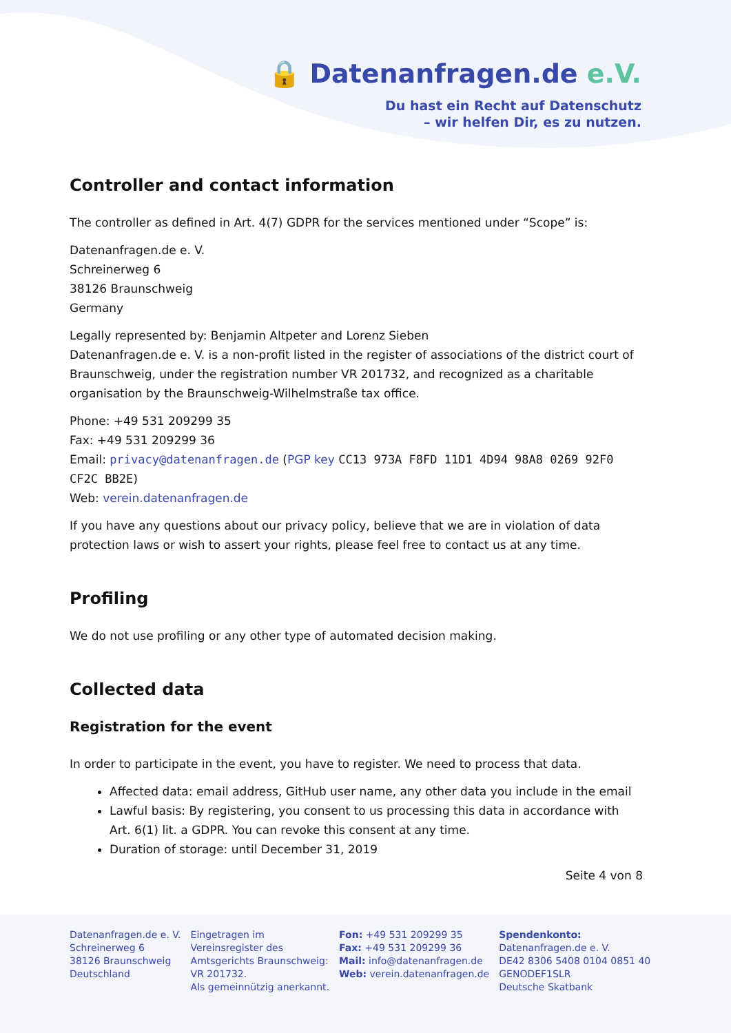🔒 Datenanfragen.de e.V.
Du hast ein Recht auf Datenschutz
– wir helfen Dir, es zu nutzen.
Controller and contact information
The controller as defined in Art. 4(7) GDPR for the services mentioned under “Scope” is:
Datenanfragen.de e. V.
Schreinerweg 6
38126 Braunschweig
Germany
Legally represented by: Benjamin Altpeter and Lorenz Sieben
Datenanfragen.de e. V. is a non-profit listed in the register of associations of the district court of Braunschweig, under the registration number VR 201732, and recognized as a charitable organisation by the Braunschweig-Wilhelmstraße tax office.
Phone: +49 531 209299 35
Fax: +49 531 209299 36
Email: privacy@datenanfragen.de (PGP key CC13 973A F8FD 11D1 4D94 98A8 0269 92F0 CF2C BB2E)
Web: verein.datenanfragen.de
If you have any questions about our privacy policy, believe that we are in violation of data protection laws or wish to assert your rights, please feel free to contact us at any time.
Profiling
We do not use profiling or any other type of automated decision making.
Collected data
Registration for the event
In order to participate in the event, you have to register. We need to process that data.
Affected data: email address, GitHub user name, any other data you include in the email
Lawful basis: By registering, you consent to us processing this data in accordance with Art. 6(1) lit. a GDPR. You can revoke this consent at any time.
Duration of storage: until December 31, 2019
Seite 4 von 8
Datenanfragen.de e. V.
Schreinerweg 6
38126 Braunschweig
Deutschland
Eingetragen im
Vereinsregister des
Amtsgerichts Braunschweig:
VR 201732.
Als gemeinnützig anerkannt.
Fon: +49 531 209299 35
Fax: +49 531 209299 36
Mail: info@datenanfragen.de
Web: verein.datenanfragen.de
Spendenkonto:
Datenanfragen.de e. V.
DE42 8306 5408 0104 0851 40
GENODEF1SLR
Deutsche Skatbank